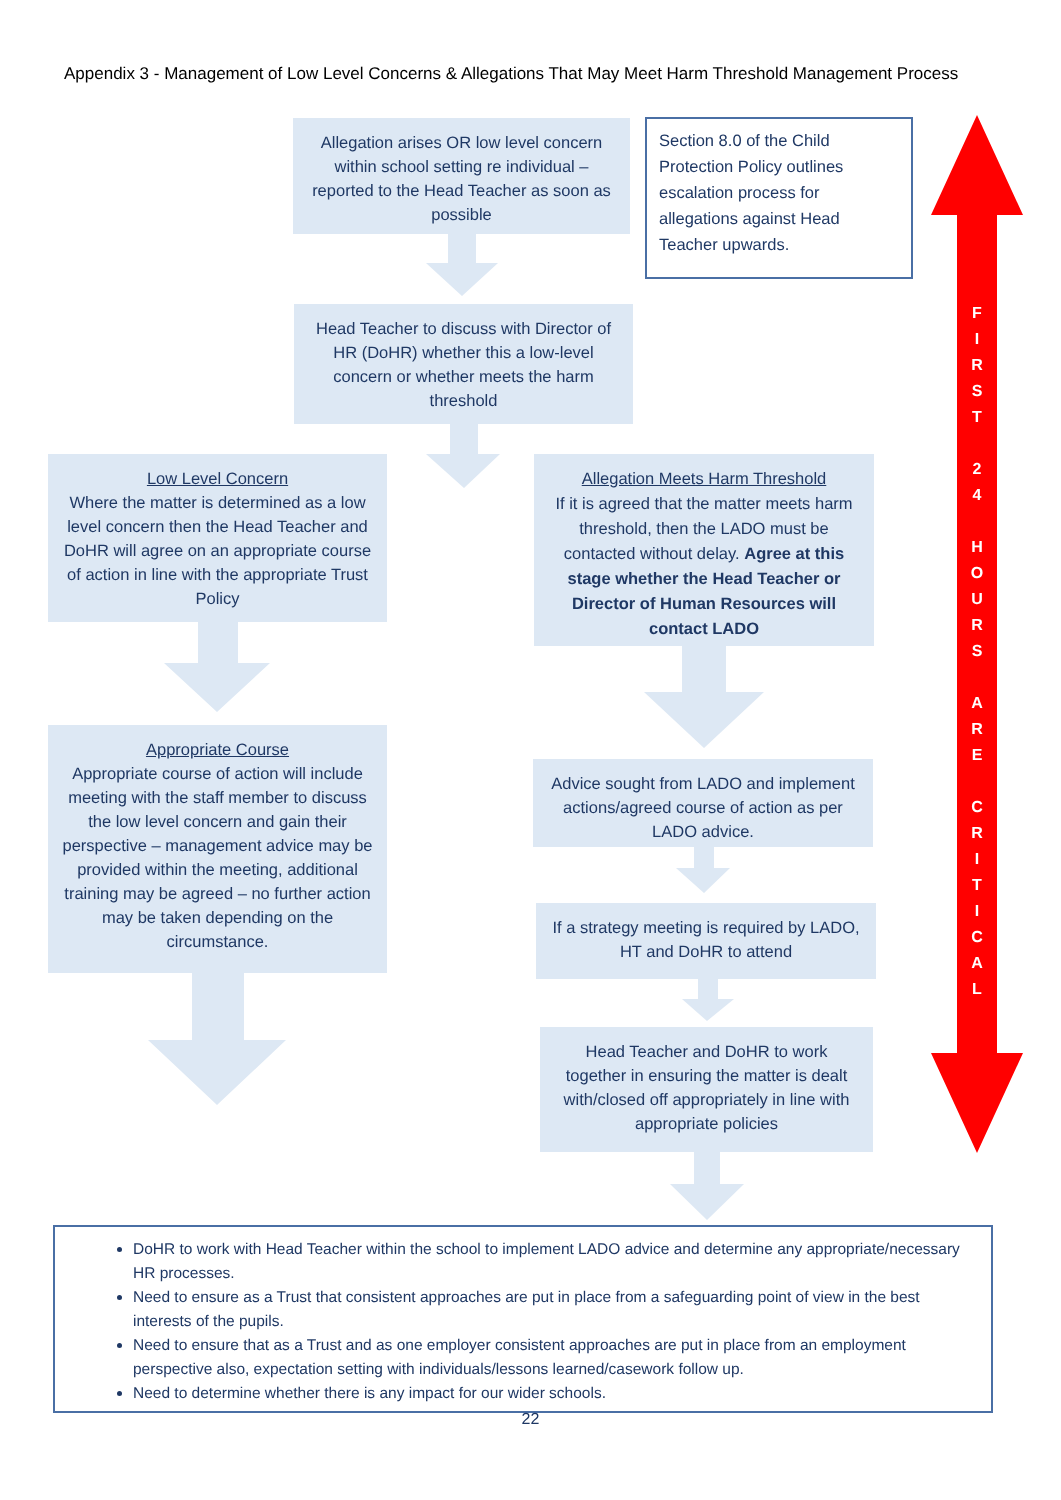Appendix 3 - Management of Low Level Concerns & Allegations That May Meet Harm Threshold Management Process
Allegation arises OR low level concern within school setting re individual – reported to the Head Teacher as soon as possible
Section 8.0 of the Child Protection Policy outlines escalation process for allegations against Head Teacher upwards.
Head Teacher to discuss with Director of HR (DoHR) whether this a low-level concern or whether meets the harm threshold
Low Level Concern
Where the matter is determined as a low level concern then the Head Teacher and DoHR will agree on an appropriate course of action in line with the appropriate Trust Policy
Allegation Meets Harm Threshold
If it is agreed that the matter meets harm threshold, then the LADO must be contacted without delay. Agree at this stage whether the Head Teacher or Director of Human Resources will contact LADO
Appropriate Course
Appropriate course of action will include meeting with the staff member to discuss the low level concern and gain their perspective – management advice may be provided within the meeting, additional training may be agreed – no further action may be taken depending on the circumstance.
Advice sought from LADO and implement actions/agreed course of action as per LADO advice.
If a strategy meeting is required by LADO, HT and DoHR to attend
Head Teacher and DoHR to work together in ensuring the matter is dealt with/closed off appropriately in line with appropriate policies
F
I
R
S
T
2
4
H
O
U
R
S
A
R
E
C
R
I
T
I
C
A
L
DoHR to work with Head Teacher within the school to implement LADO advice and determine any appropriate/necessary HR processes.
Need to ensure as a Trust that consistent approaches are put in place from a safeguarding point of view in the best interests of the pupils.
Need to ensure that as a Trust and as one employer consistent approaches are put in place from an employment perspective also, expectation setting with individuals/lessons learned/casework follow up.
Need to determine whether there is any impact for our wider schools.
22